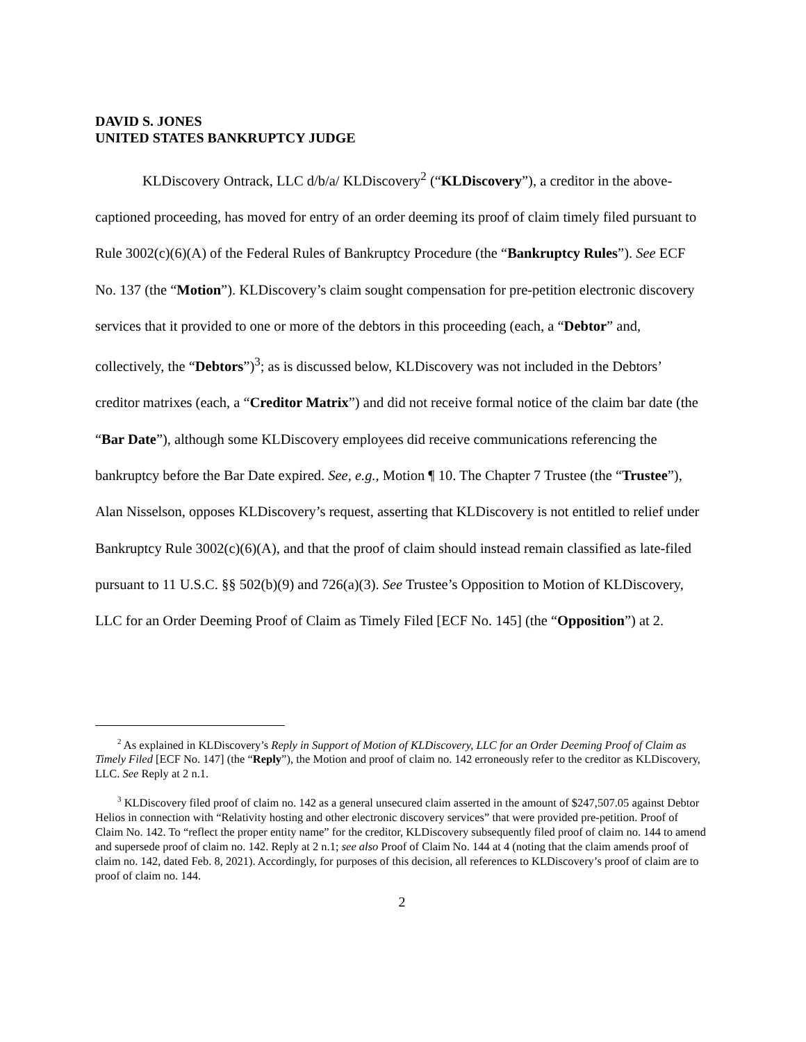DAVID S. JONES
UNITED STATES BANKRUPTCY JUDGE
KLDiscovery Ontrack, LLC d/b/a/ KLDiscovery<sup>2</sup> (“KLDiscovery”), a creditor in the above-captioned proceeding, has moved for entry of an order deeming its proof of claim timely filed pursuant to Rule 3002(c)(6)(A) of the Federal Rules of Bankruptcy Procedure (the “Bankruptcy Rules”). See ECF No. 137 (the “Motion”). KLDiscovery’s claim sought compensation for pre-petition electronic discovery services that it provided to one or more of the debtors in this proceeding (each, a “Debtor” and, collectively, the “Debtors”)<sup>3</sup>; as is discussed below, KLDiscovery was not included in the Debtors’ creditor matrixes (each, a “Creditor Matrix”) and did not receive formal notice of the claim bar date (the “Bar Date”), although some KLDiscovery employees did receive communications referencing the bankruptcy before the Bar Date expired. See, e.g., Motion ¶ 10. The Chapter 7 Trustee (the “Trustee”), Alan Nisselson, opposes KLDiscovery’s request, asserting that KLDiscovery is not entitled to relief under Bankruptcy Rule 3002(c)(6)(A), and that the proof of claim should instead remain classified as late-filed pursuant to 11 U.S.C. §§ 502(b)(9) and 726(a)(3). See Trustee’s Opposition to Motion of KLDiscovery, LLC for an Order Deeming Proof of Claim as Timely Filed [ECF No. 145] (the “Opposition”) at 2.
<sup>2</sup> As explained in KLDiscovery’s Reply in Support of Motion of KLDiscovery, LLC for an Order Deeming Proof of Claim as Timely Filed [ECF No. 147] (the “Reply”), the Motion and proof of claim no. 142 erroneously refer to the creditor as KLDiscovery, LLC. See Reply at 2 n.1.
<sup>3</sup> KLDiscovery filed proof of claim no. 142 as a general unsecured claim asserted in the amount of $247,507.05 against Debtor Helios in connection with “Relativity hosting and other electronic discovery services” that were provided pre-petition. Proof of Claim No. 142. To “reflect the proper entity name” for the creditor, KLDiscovery subsequently filed proof of claim no. 144 to amend and supersede proof of claim no. 142. Reply at 2 n.1; see also Proof of Claim No. 144 at 4 (noting that the claim amends proof of claim no. 142, dated Feb. 8, 2021). Accordingly, for purposes of this decision, all references to KLDiscovery’s proof of claim are to proof of claim no. 144.
2